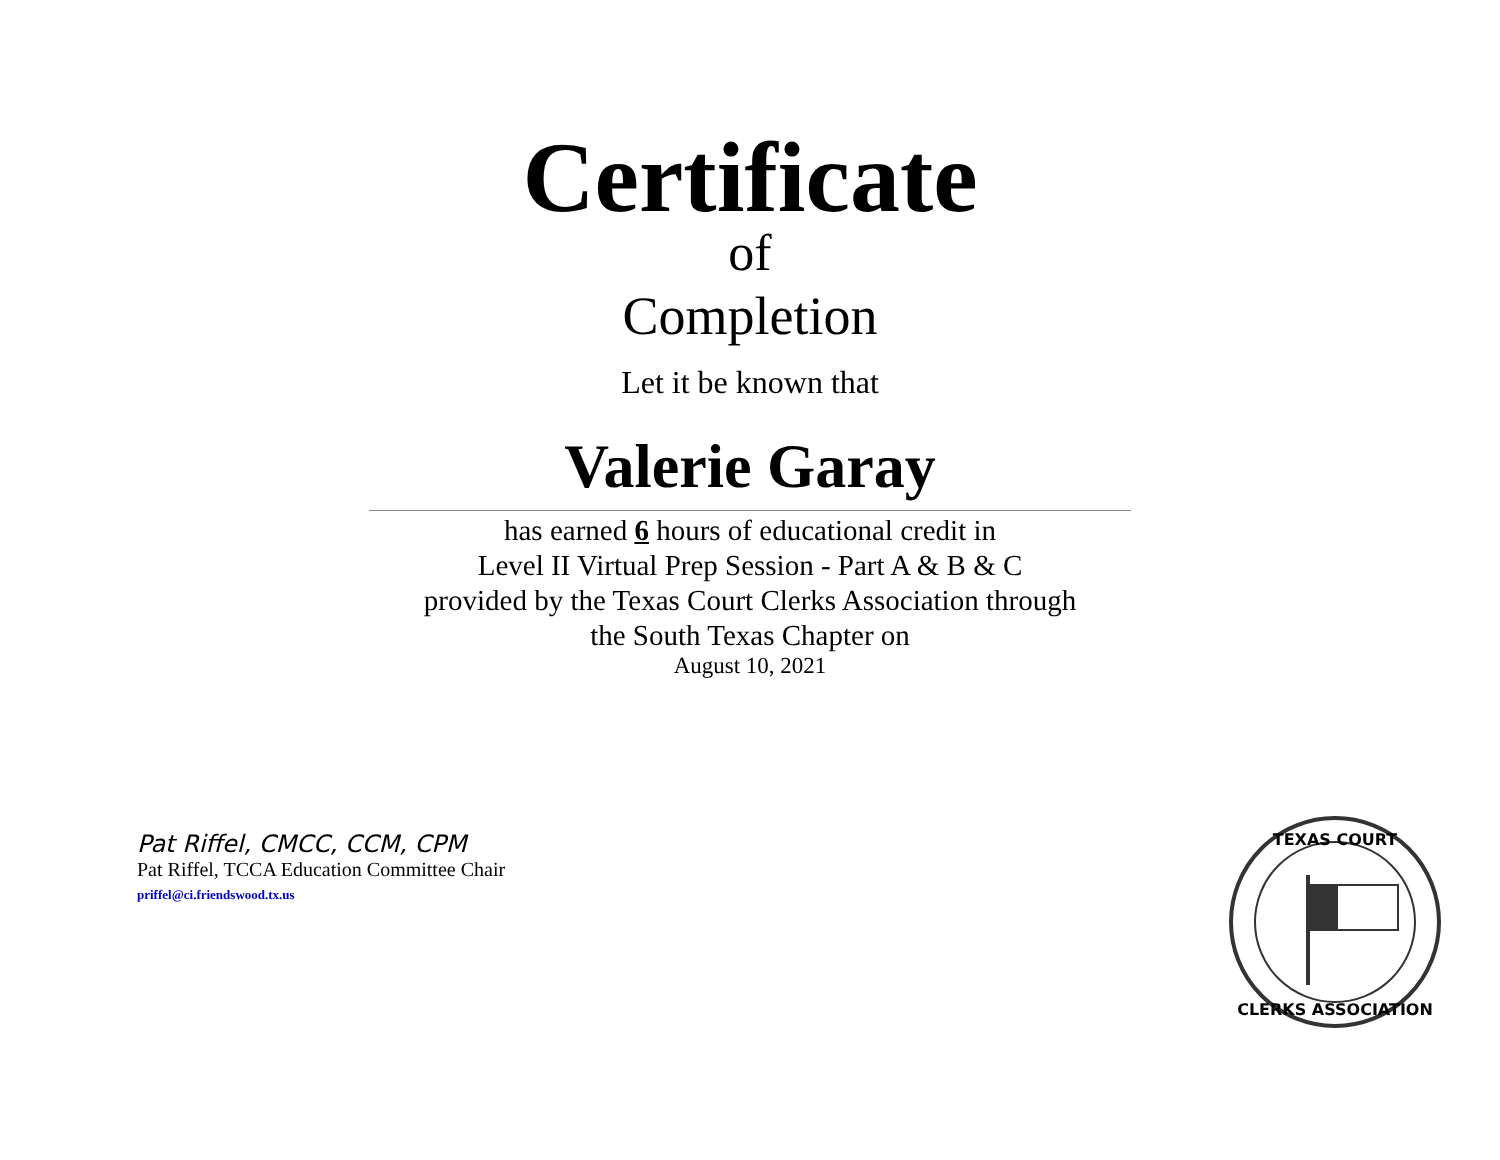Certificate
of
Completion
Let it be known that
Valerie Garay
has earned 6 hours of educational credit in
Level II Virtual Prep Session - Part A & B & C
provided by the Texas Court Clerks Association through
the South Texas Chapter on
August 10, 2021
Pat Riffel, CMCC, CCM, CPM
Pat Riffel, TCCA Education Committee Chair
priffel@ci.friendswood.tx.us
TEXAS COURT
CLERKS ASSOCIATION